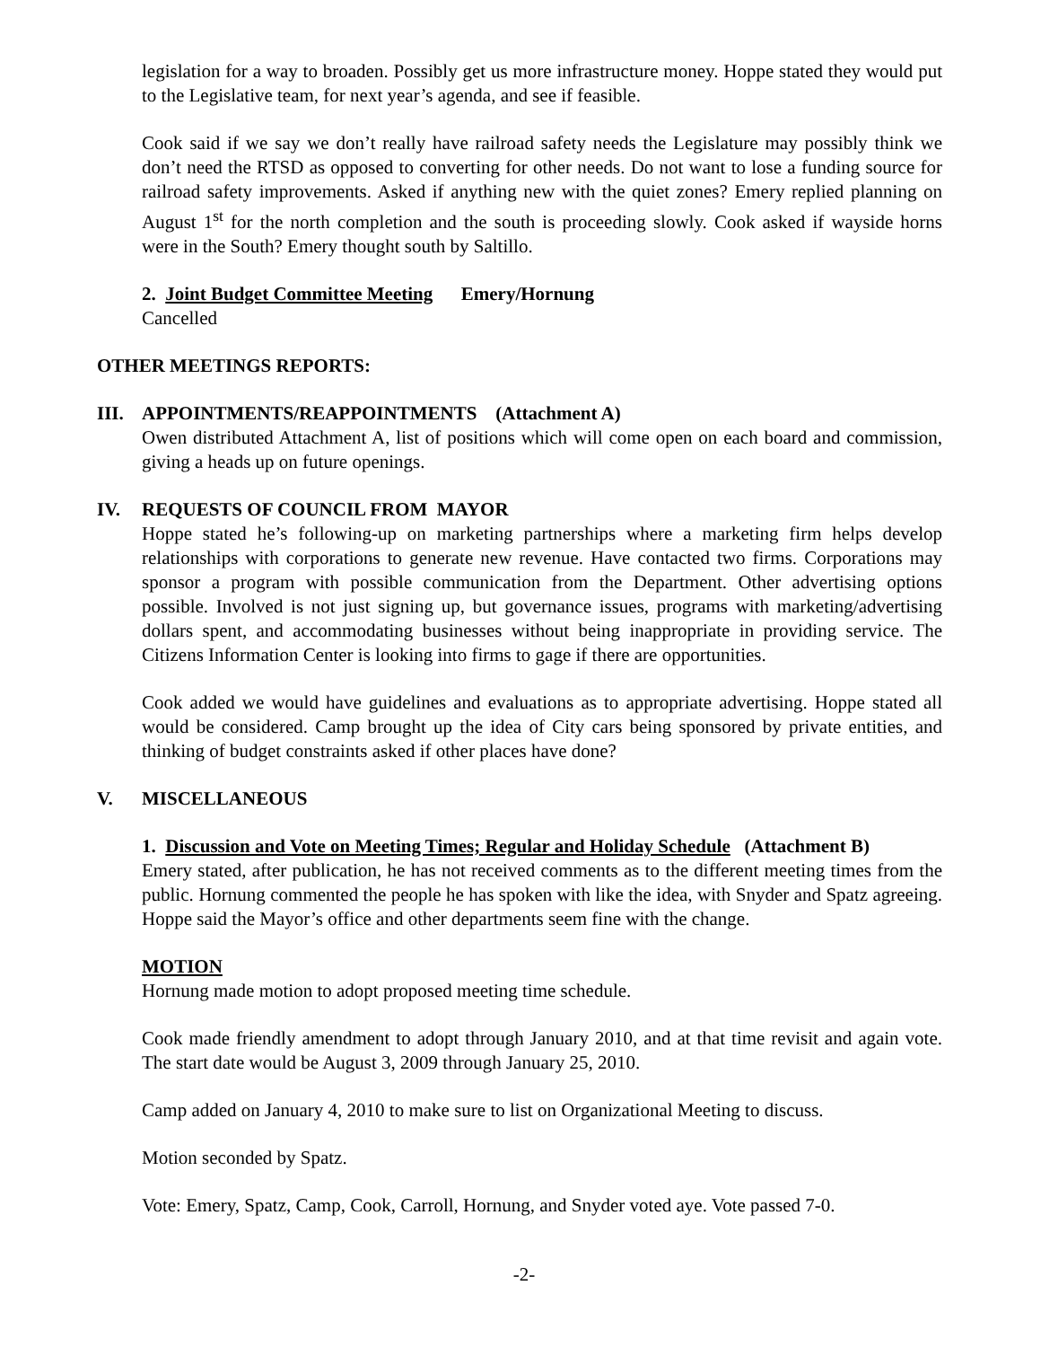legislation for a way to broaden. Possibly get us more infrastructure money. Hoppe stated they would put to the Legislative team, for next year’s agenda, and see if feasible.
Cook said if we say we don’t really have railroad safety needs the Legislature may possibly think we don’t need the RTSD as opposed to converting for other needs. Do not want to lose a funding source for railroad safety improvements. Asked if anything new with the quiet zones? Emery replied planning on August 1<sup>st</sup> for the north completion and the south is proceeding slowly. Cook asked if wayside horns were in the South? Emery thought south by Saltillo.
2. Joint Budget Committee Meeting Emery/Hornung
Cancelled
OTHER MEETINGS REPORTS:
III. APPOINTMENTS/REAPPOINTMENTS (Attachment A)
Owen distributed Attachment A, list of positions which will come open on each board and commission, giving a heads up on future openings.
IV. REQUESTS OF COUNCIL FROM MAYOR
Hoppe stated he’s following-up on marketing partnerships where a marketing firm helps develop relationships with corporations to generate new revenue. Have contacted two firms. Corporations may sponsor a program with possible communication from the Department. Other advertising options possible. Involved is not just signing up, but governance issues, programs with marketing/advertising dollars spent, and accommodating businesses without being inappropriate in providing service. The Citizens Information Center is looking into firms to gage if there are opportunities.
Cook added we would have guidelines and evaluations as to appropriate advertising. Hoppe stated all would be considered. Camp brought up the idea of City cars being sponsored by private entities, and thinking of budget constraints asked if other places have done?
V. MISCELLANEOUS
1. Discussion and Vote on Meeting Times; Regular and Holiday Schedule (Attachment B)
Emery stated, after publication, he has not received comments as to the different meeting times from the public. Hornung commented the people he has spoken with like the idea, with Snyder and Spatz agreeing. Hoppe said the Mayor’s office and other departments seem fine with the change.
MOTION
Hornung made motion to adopt proposed meeting time schedule.
Cook made friendly amendment to adopt through January 2010, and at that time revisit and again vote. The start date would be August 3, 2009 through January 25, 2010.
Camp added on January 4, 2010 to make sure to list on Organizational Meeting to discuss.
Motion seconded by Spatz.
Vote: Emery, Spatz, Camp, Cook, Carroll, Hornung, and Snyder voted aye. Vote passed 7-0.
-2-